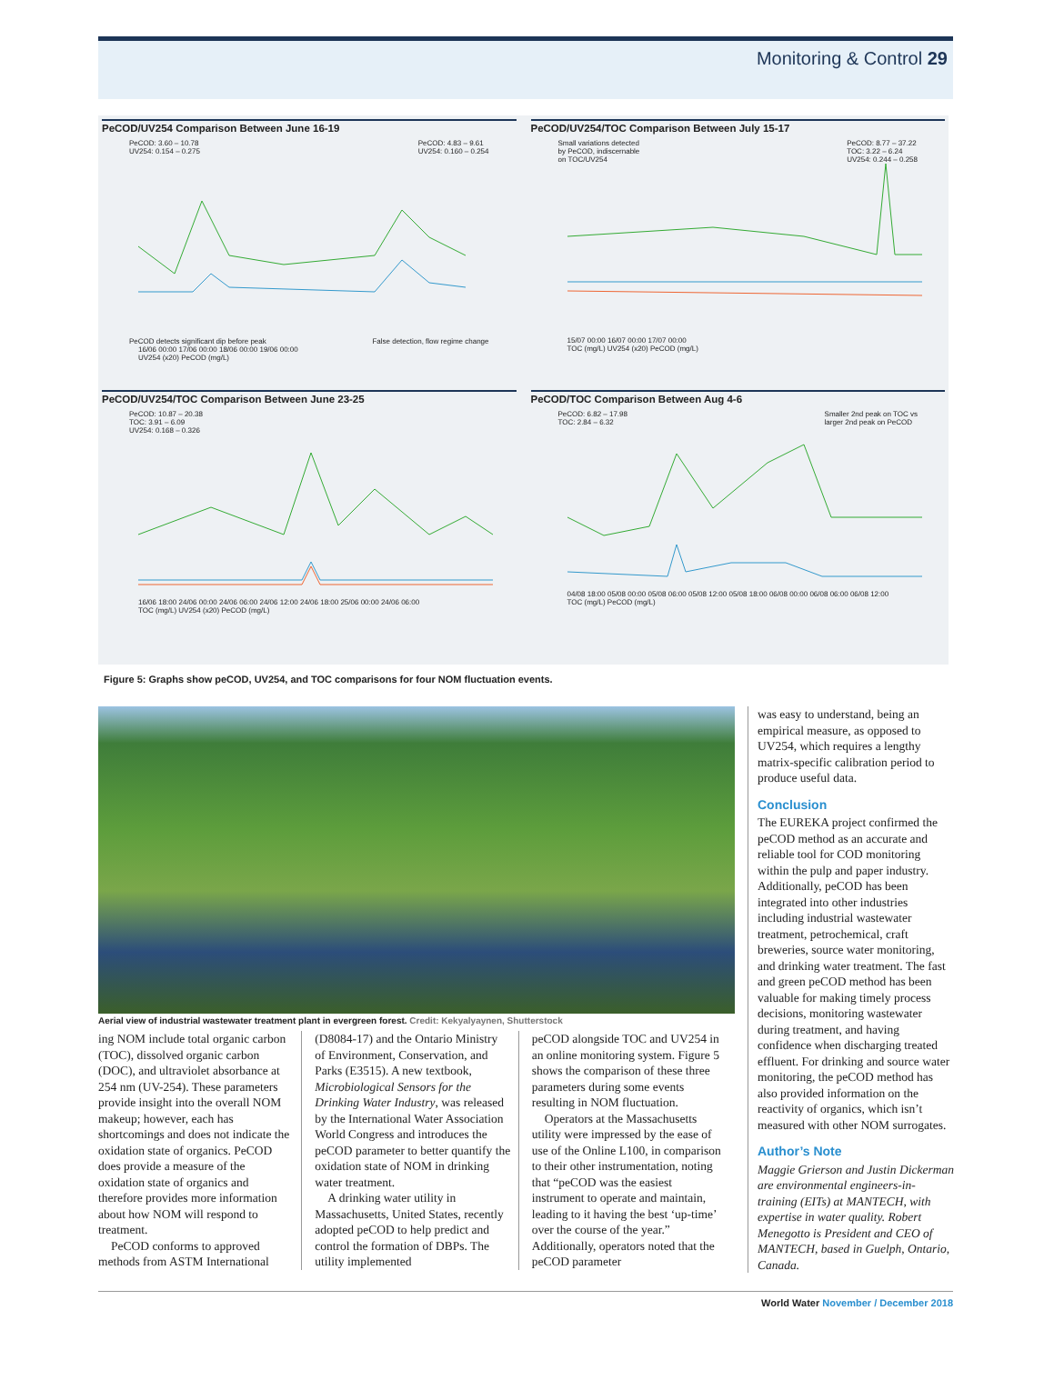Monitoring & Control 29
PeCOD/UV254 Comparison Between June 16-19
PeCOD: 3.60 – 10.78
UV254: 0.154 – 0.275 PeCOD: 4.83 – 9.61
UV254: 0.160 – 0.254
PeCOD detects significant dip before peak False detection, flow regime change
16/06 00:00 17/06 00:00 18/06 00:00 19/06 00:00
UV254 (x20) PeCOD (mg/L)
PeCOD/UV254/TOC Comparison Between July 15-17
Small variations detected
by PeCOD, indiscernable
on TOC/UV254 PeCOD: 8.77 – 37.22
TOC: 3.22 – 6.24
UV254: 0.244 – 0.258
15/07 00:00 16/07 00:00 17/07 00:00
TOC (mg/L) UV254 (x20) PeCOD (mg/L)
PeCOD/UV254/TOC Comparison Between June 23-25
PeCOD: 10.87 – 20.38
TOC: 3.91 – 6.09
UV254: 0.168 – 0.326
16/06 18:00 24/06 00:00 24/06 06:00 24/06 12:00 24/06 18:00 25/06 00:00 24/06 06:00
TOC (mg/L) UV254 (x20) PeCOD (mg/L)
PeCOD/TOC Comparison Between Aug 4-6
PeCOD: 6.82 – 17.98
TOC: 2.84 – 6.32 Smaller 2nd peak on TOC vs
larger 2nd peak on PeCOD
04/08 18:00 05/08 00:00 05/08 06:00 05/08 12:00 05/08 18:00 06/08 00:00 06/08 06:00 06/08 12:00
TOC (mg/L) PeCOD (mg/L)
Figure 5: Graphs show peCOD, UV254, and TOC comparisons for four NOM fluctuation events.
Aerial view of industrial wastewater treatment plant in evergreen forest. Credit: Kekyalyaynen, Shutterstock
ing NOM include total organic carbon (TOC), dissolved organic carbon (DOC), and ultraviolet absorbance at 254 nm (UV-254). These parameters provide insight into the overall NOM makeup; however, each has shortcomings and does not indicate the oxidation state of organics. PeCOD does provide a measure of the oxidation state of organics and therefore provides more information about how NOM will respond to treatment.
PeCOD conforms to approved methods from ASTM International
(D8084-17) and the Ontario Ministry of Environment, Conservation, and Parks (E3515). A new textbook, Microbiological Sensors for the Drinking Water Industry, was released by the International Water Association World Congress and introduces the peCOD parameter to better quantify the oxidation state of NOM in drinking water treatment.
A drinking water utility in Massachusetts, United States, recently adopted peCOD to help predict and control the formation of DBPs. The utility implemented
peCOD alongside TOC and UV254 in an online monitoring system. Figure 5 shows the comparison of these three parameters during some events resulting in NOM fluctuation.
Operators at the Massachusetts utility were impressed by the ease of use of the Online L100, in comparison to their other instrumentation, noting that “peCOD was the easiest instrument to operate and maintain, leading to it having the best ‘up-time’ over the course of the year.” Additionally, operators noted that the peCOD parameter
was easy to understand, being an empirical measure, as opposed to UV254, which requires a lengthy matrix-specific calibration period to produce useful data.
Conclusion
The EUREKA project confirmed the peCOD method as an accurate and reliable tool for COD monitoring within the pulp and paper industry. Additionally, peCOD has been integrated into other industries including industrial wastewater treatment, petrochemical, craft breweries, source water monitoring, and drinking water treatment. The fast and green peCOD method has been valuable for making timely process decisions, monitoring wastewater during treatment, and having confidence when discharging treated effluent. For drinking and source water monitoring, the peCOD method has also provided information on the reactivity of organics, which isn’t measured with other NOM surrogates.
Author’s Note
Maggie Grierson and Justin Dickerman are environmental engineers-in-training (EITs) at MANTECH, with expertise in water quality. Robert Menegotto is President and CEO of MANTECH, based in Guelph, Ontario, Canada.
World Water November / December 2018